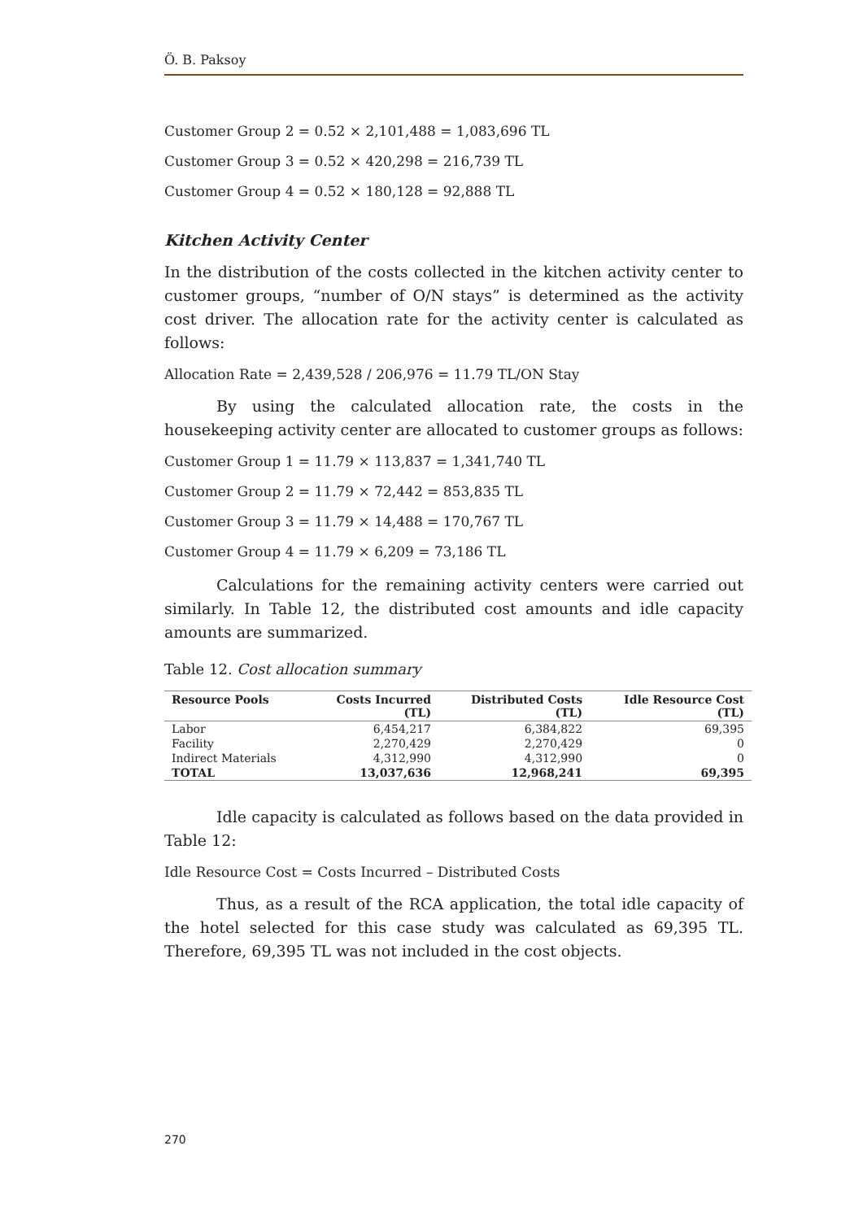Ö. B. Paksoy
Customer Group 2 = 0.52 × 2,101,488 = 1,083,696 TL
Customer Group 3 = 0.52 × 420,298 = 216,739 TL
Customer Group 4 = 0.52 × 180,128 = 92,888 TL
Kitchen Activity Center
In the distribution of the costs collected in the kitchen activity center to customer groups, “number of O/N stays” is determined as the activity cost driver. The allocation rate for the activity center is calculated as follows:
Allocation Rate = 2,439,528 / 206,976 = 11.79 TL/ON Stay
By using the calculated allocation rate, the costs in the housekeeping activity center are allocated to customer groups as follows:
Customer Group 1 = 11.79 × 113,837 = 1,341,740 TL
Customer Group 2 = 11.79 × 72,442 = 853,835 TL
Customer Group 3 = 11.79 × 14,488 = 170,767 TL
Customer Group 4 = 11.79 × 6,209 = 73,186 TL
Calculations for the remaining activity centers were carried out similarly. In Table 12, the distributed cost amounts and idle capacity amounts are summarized.
Table 12. Cost allocation summary
| Resource Pools | Costs Incurred (TL) | Distributed Costs (TL) | Idle Resource Cost (TL) |
| --- | --- | --- | --- |
| Labor | 6,454,217 | 6,384,822 | 69,395 |
| Facility | 2,270,429 | 2,270,429 | 0 |
| Indirect Materials | 4,312,990 | 4,312,990 | 0 |
| TOTAL | 13,037,636 | 12,968,241 | 69,395 |
Idle capacity is calculated as follows based on the data provided in Table 12:
Idle Resource Cost = Costs Incurred – Distributed Costs
Thus, as a result of the RCA application, the total idle capacity of the hotel selected for this case study was calculated as 69,395 TL. Therefore, 69,395 TL was not included in the cost objects.
270